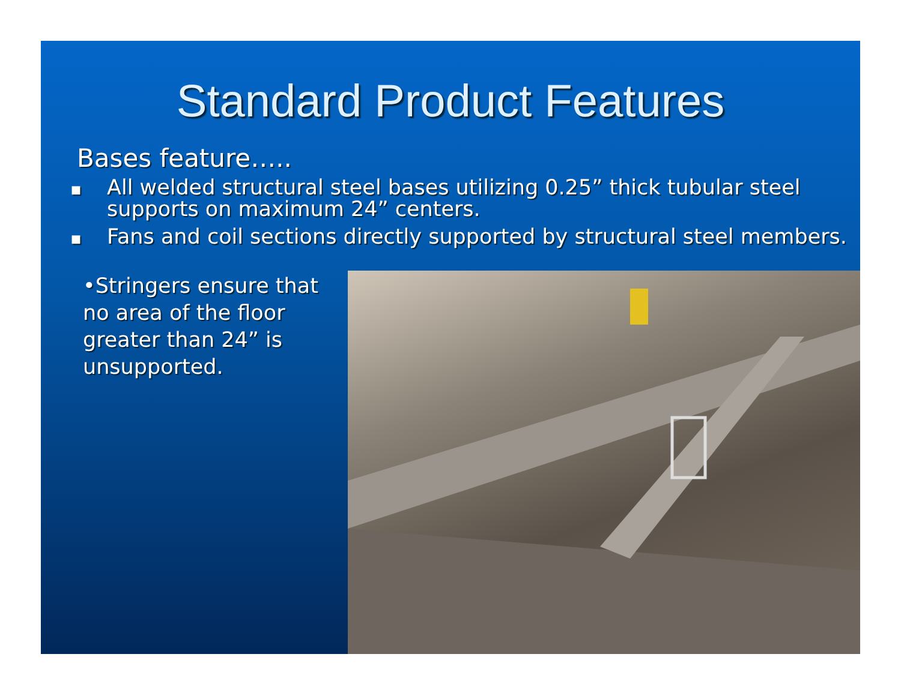Standard Product Features
Bases feature…..
■ All welded structural steel bases utilizing 0.25” thick tubular steel supports on maximum 24” centers.
■ Fans and coil sections directly supported by structural steel members.
•Stringers ensure that no area of the floor greater than 24” is unsupported.